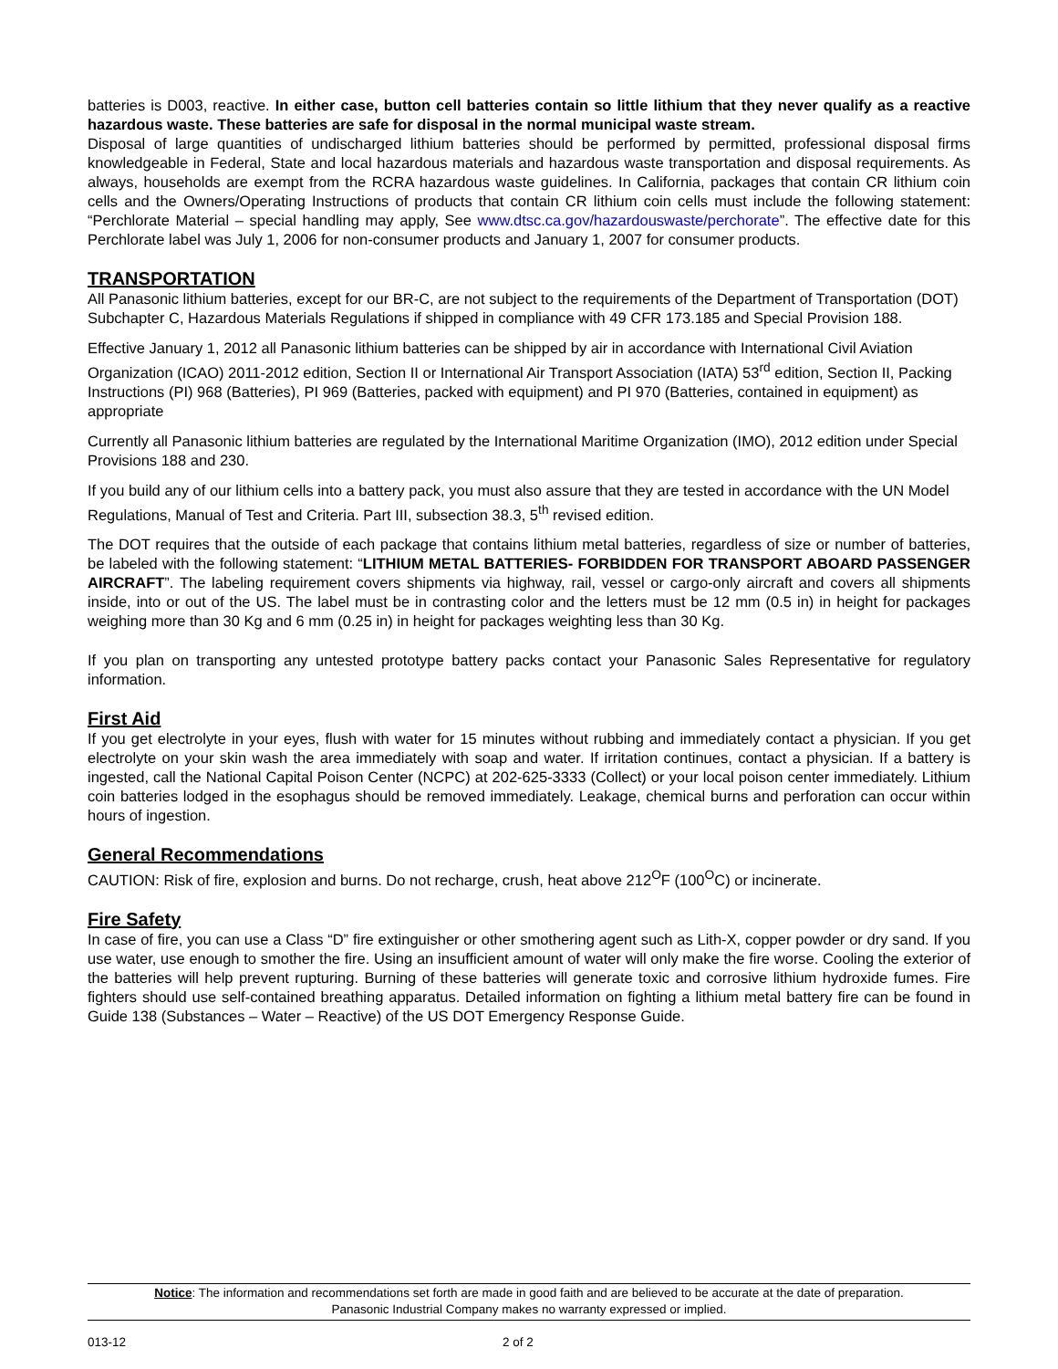batteries is D003, reactive. In either case, button cell batteries contain so little lithium that they never qualify as a reactive hazardous waste. These batteries are safe for disposal in the normal municipal waste stream.
Disposal of large quantities of undischarged lithium batteries should be performed by permitted, professional disposal firms knowledgeable in Federal, State and local hazardous materials and hazardous waste transportation and disposal requirements. As always, households are exempt from the RCRA hazardous waste guidelines. In California, packages that contain CR lithium coin cells and the Owners/Operating Instructions of products that contain CR lithium coin cells must include the following statement: “Perchlorate Material – special handling may apply, See www.dtsc.ca.gov/hazardouswaste/perchorate”. The effective date for this Perchlorate label was July 1, 2006 for non-consumer products and January 1, 2007 for consumer products.
TRANSPORTATION
All Panasonic lithium batteries, except for our BR-C, are not subject to the requirements of the Department of Transportation (DOT) Subchapter C, Hazardous Materials Regulations if shipped in compliance with 49 CFR 173.185 and Special Provision 188.
Effective January 1, 2012 all Panasonic lithium batteries can be shipped by air in accordance with International Civil Aviation Organization (ICAO) 2011-2012 edition, Section II or International Air Transport Association (IATA) 53<sup>rd</sup> edition, Section II, Packing Instructions (PI) 968 (Batteries), PI 969 (Batteries, packed with equipment) and PI 970 (Batteries, contained in equipment) as appropriate
Currently all Panasonic lithium batteries are regulated by the International Maritime Organization (IMO), 2012 edition under Special Provisions 188 and 230.
If you build any of our lithium cells into a battery pack, you must also assure that they are tested in accordance with the UN Model Regulations, Manual of Test and Criteria. Part III, subsection 38.3, 5<sup>th</sup> revised edition.
The DOT requires that the outside of each package that contains lithium metal batteries, regardless of size or number of batteries, be labeled with the following statement: “LITHIUM METAL BATTERIES- FORBIDDEN FOR TRANSPORT ABOARD PASSENGER AIRCRAFT”. The labeling requirement covers shipments via highway, rail, vessel or cargo-only aircraft and covers all shipments inside, into or out of the US. The label must be in contrasting color and the letters must be 12 mm (0.5 in) in height for packages weighing more than 30 Kg and 6 mm (0.25 in) in height for packages weighting less than 30 Kg.
If you plan on transporting any untested prototype battery packs contact your Panasonic Sales Representative for regulatory information.
First Aid
If you get electrolyte in your eyes, flush with water for 15 minutes without rubbing and immediately contact a physician. If you get electrolyte on your skin wash the area immediately with soap and water. If irritation continues, contact a physician. If a battery is ingested, call the National Capital Poison Center (NCPC) at 202-625-3333 (Collect) or your local poison center immediately. Lithium coin batteries lodged in the esophagus should be removed immediately. Leakage, chemical burns and perforation can occur within hours of ingestion.
General Recommendations
CAUTION: Risk of fire, explosion and burns. Do not recharge, crush, heat above 212<sup>O</sup>F (100<sup>O</sup>C) or incinerate.
Fire Safety
In case of fire, you can use a Class “D” fire extinguisher or other smothering agent such as Lith-X, copper powder or dry sand. If you use water, use enough to smother the fire. Using an insufficient amount of water will only make the fire worse. Cooling the exterior of the batteries will help prevent rupturing. Burning of these batteries will generate toxic and corrosive lithium hydroxide fumes. Fire fighters should use self-contained breathing apparatus. Detailed information on fighting a lithium metal battery fire can be found in Guide 138 (Substances – Water – Reactive) of the US DOT Emergency Response Guide.
Notice: The information and recommendations set forth are made in good faith and are believed to be accurate at the date of preparation.
Panasonic Industrial Company makes no warranty expressed or implied.
013-12 2 of 2